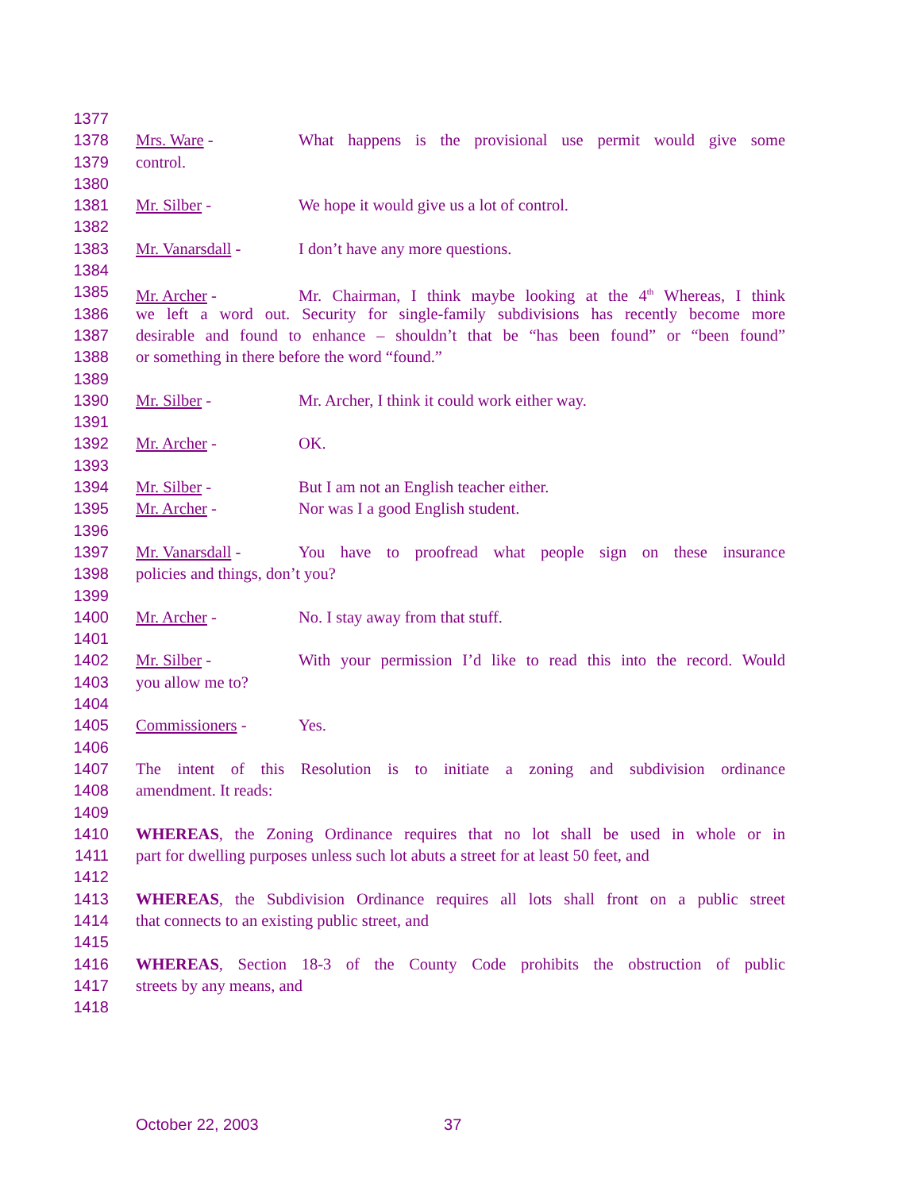1377
1378 Mrs. Ware - What happens is the provisional use permit would give some
1379 control.
1380
1381 Mr. Silber - We hope it would give us a lot of control.
1382
1383 Mr. Vanarsdall - I don’t have any more questions.
1384
1385 Mr. Archer - Mr. Chairman, I think maybe looking at the 4<sup>th</sup> Whereas, I think
1386 we left a word out. Security for single-family subdivisions has recently become more
1387 desirable and found to enhance – shouldn’t that be “has been found” or “been found”
1388 or something in there before the word “found.”
1389
1390 Mr. Silber - Mr. Archer, I think it could work either way.
1391
1392 Mr. Archer - OK.
1393
1394 Mr. Silber - But I am not an English teacher either.
1395 Mr. Archer - Nor was I a good English student.
1396
1397 Mr. Vanarsdall - You have to proofread what people sign on these insurance
1398 policies and things, don’t you?
1399
1400 Mr. Archer - No. I stay away from that stuff.
1401
1402 Mr. Silber - With your permission I’d like to read this into the record. Would
1403 you allow me to?
1404
1405 Commissioners - Yes.
1406
1407 The intent of this Resolution is to initiate a zoning and subdivision ordinance
1408 amendment. It reads:
1409
1410 WHEREAS, the Zoning Ordinance requires that no lot shall be used in whole or in
1411 part for dwelling purposes unless such lot abuts a street for at least 50 feet, and
1412
1413 WHEREAS, the Subdivision Ordinance requires all lots shall front on a public street
1414 that connects to an existing public street, and
1415
1416 WHEREAS, Section 18-3 of the County Code prohibits the obstruction of public
1417 streets by any means, and
1418
October 22, 2003 37